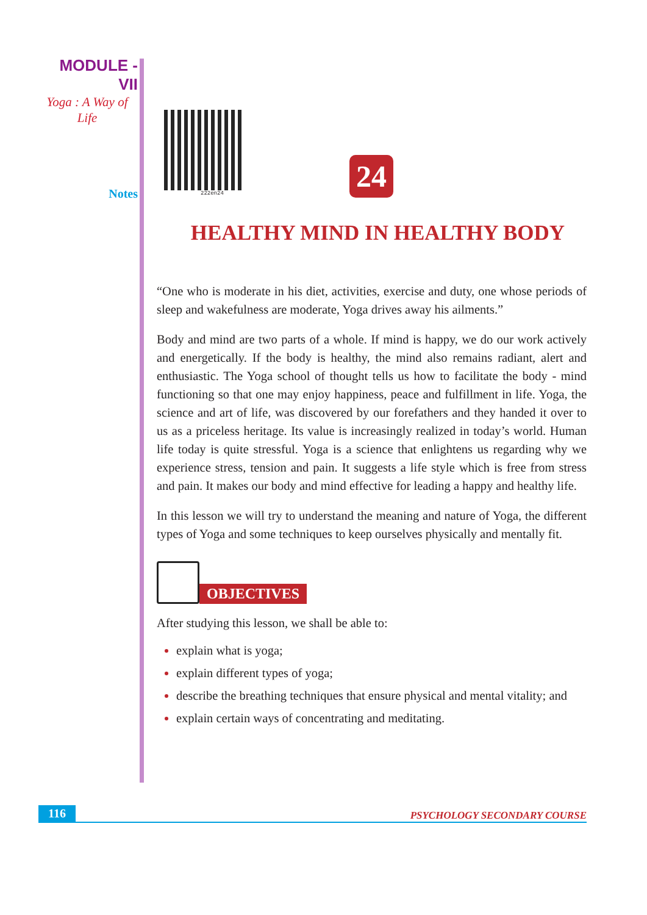MODULE - VII
Yoga : A Way of
Life
Notes
222en24
24
HEALTHY MIND IN HEALTHY BODY
“One who is moderate in his diet, activities, exercise and duty, one whose periods of sleep and wakefulness are moderate, Yoga drives away his ailments.”
Body and mind are two parts of a whole. If mind is happy, we do our work actively and energetically. If the body is healthy, the mind also remains radiant, alert and enthusiastic. The Yoga school of thought tells us how to facilitate the body - mind functioning so that one may enjoy happiness, peace and fulfillment in life. Yoga, the science and art of life, was discovered by our forefathers and they handed it over to us as a priceless heritage. Its value is increasingly realized in today’s world. Human life today is quite stressful. Yoga is a science that enlightens us regarding why we experience stress, tension and pain. It suggests a life style which is free from stress and pain. It makes our body and mind effective for leading a happy and healthy life.
In this lesson we will try to understand the meaning and nature of Yoga, the different types of Yoga and some techniques to keep ourselves physically and mentally fit.
OBJECTIVES
After studying this lesson, we shall be able to:
explain what is yoga;
explain different types of yoga;
describe the breathing techniques that ensure physical and mental vitality; and
explain certain ways of concentrating and meditating.
116 PSYCHOLOGY SECONDARY COURSE